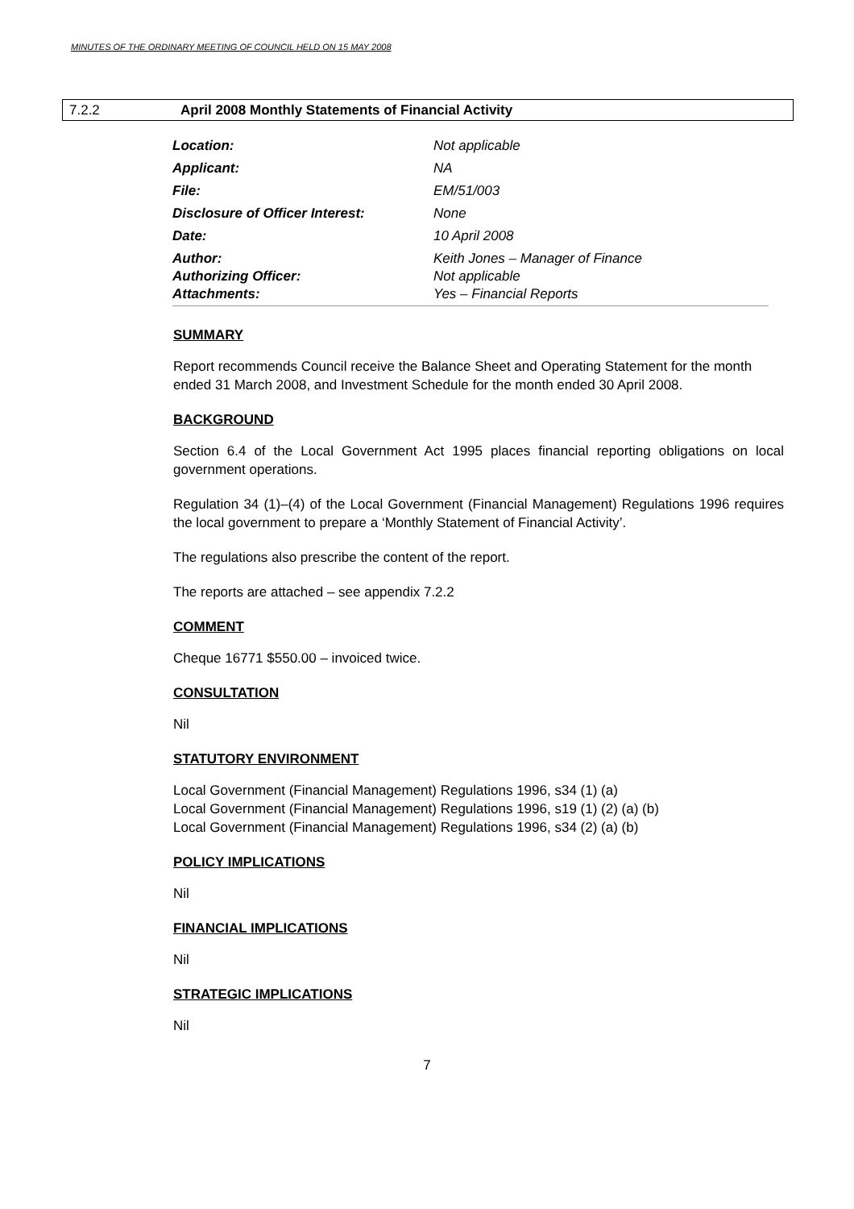MINUTES OF THE ORDINARY MEETING OF COUNCIL HELD ON 15 MAY 2008
7.2.2 April 2008 Monthly Statements of Financial Activity
| Location: | Not applicable |
| Applicant: | NA |
| File: | EM/51/003 |
| Disclosure of Officer Interest: | None |
| Date: | 10 April 2008 |
| Author: | Keith Jones – Manager of Finance |
| Authorizing Officer: | Not applicable |
| Attachments: | Yes – Financial Reports |
SUMMARY
Report recommends Council receive the Balance Sheet and Operating Statement for the month ended 31 March 2008, and Investment Schedule for the month ended 30 April 2008.
BACKGROUND
Section 6.4 of the Local Government Act 1995 places financial reporting obligations on local government operations.
Regulation 34 (1)–(4) of the Local Government (Financial Management) Regulations 1996 requires the local government to prepare a ‘Monthly Statement of Financial Activity’.
The regulations also prescribe the content of the report.
The reports are attached – see appendix 7.2.2
COMMENT
Cheque 16771 $550.00 – invoiced twice.
CONSULTATION
Nil
STATUTORY ENVIRONMENT
Local Government (Financial Management) Regulations 1996, s34 (1) (a)
Local Government (Financial Management) Regulations 1996, s19 (1) (2) (a) (b)
Local Government (Financial Management) Regulations 1996, s34 (2) (a) (b)
POLICY IMPLICATIONS
Nil
FINANCIAL IMPLICATIONS
Nil
STRATEGIC IMPLICATIONS
Nil
7